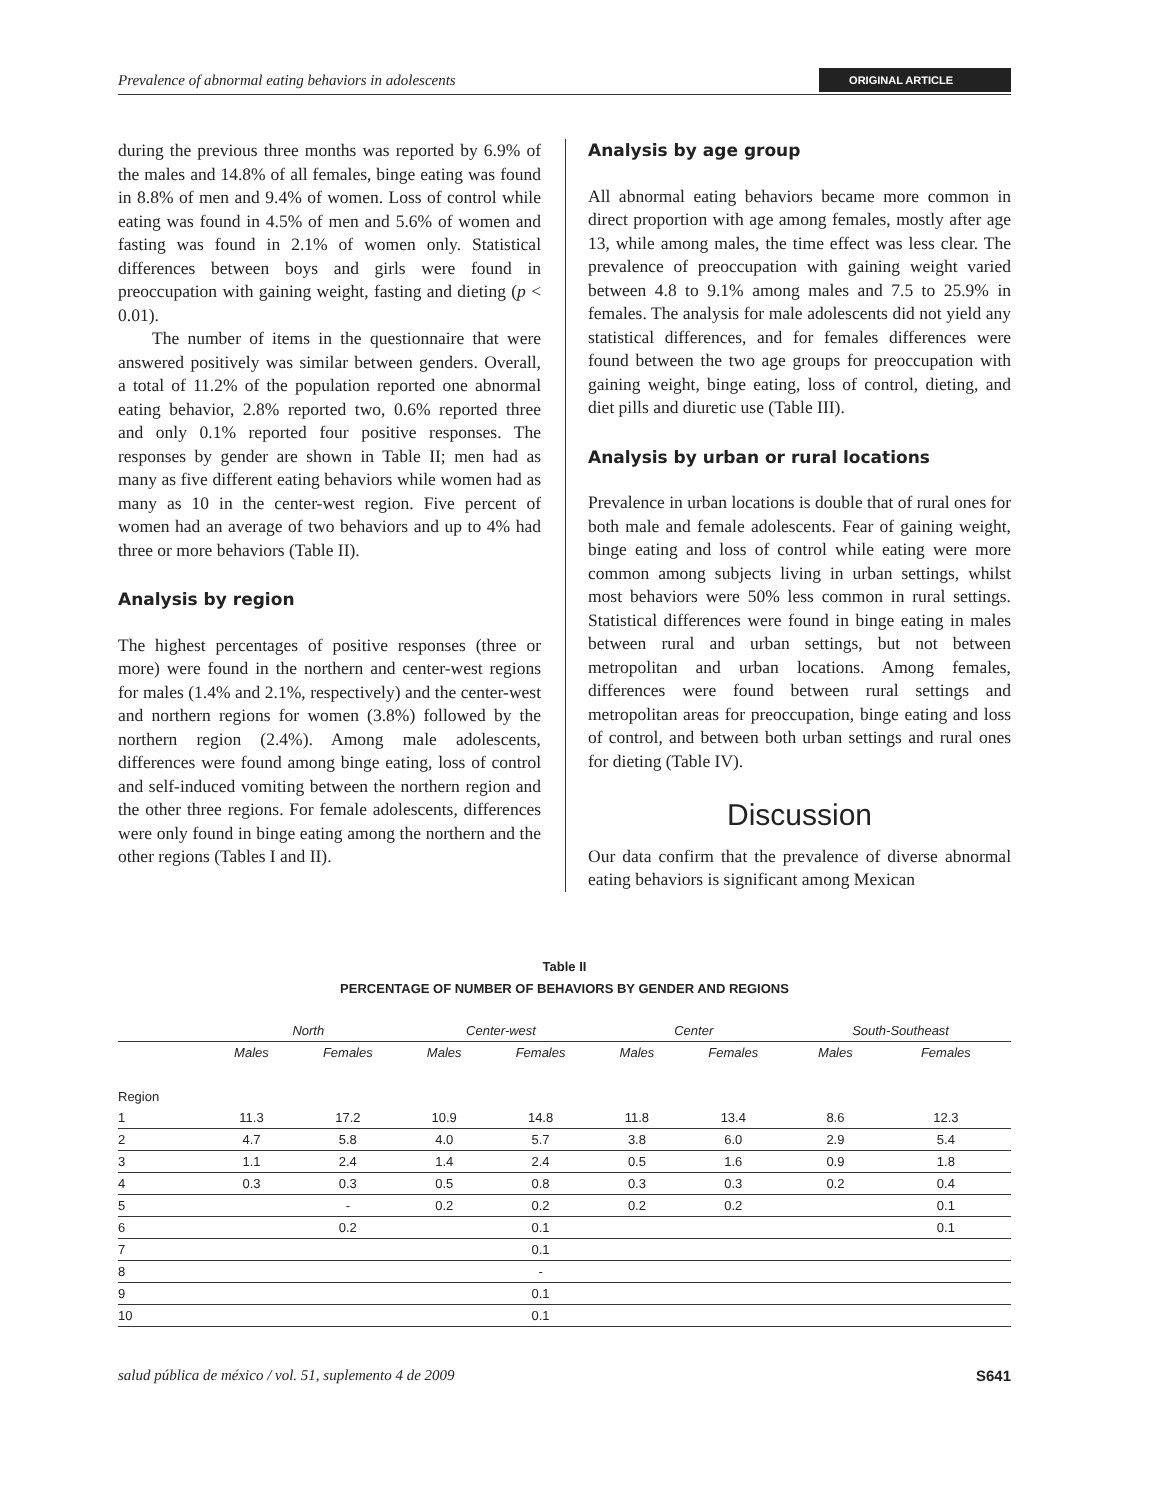Prevalence of abnormal eating behaviors in adolescents ORIGINAL ARTICLE
during the previous three months was reported by 6.9% of the males and 14.8% of all females, binge eating was found in 8.8% of men and 9.4% of women. Loss of control while eating was found in 4.5% of men and 5.6% of women and fasting was found in 2.1% of women only. Statistical differences between boys and girls were found in preoccupation with gaining weight, fasting and dieting (p < 0.01).
The number of items in the questionnaire that were answered positively was similar between genders. Overall, a total of 11.2% of the population reported one abnormal eating behavior, 2.8% reported two, 0.6% reported three and only 0.1% reported four positive responses. The responses by gender are shown in Table II; men had as many as five different eating behaviors while women had as many as 10 in the center-west region. Five percent of women had an average of two behaviors and up to 4% had three or more behaviors (Table II).
Analysis by region
The highest percentages of positive responses (three or more) were found in the northern and center-west regions for males (1.4% and 2.1%, respectively) and the center-west and northern regions for women (3.8%) followed by the northern region (2.4%). Among male adolescents, differences were found among binge eating, loss of control and self-induced vomiting between the northern region and the other three regions. For female adolescents, differences were only found in binge eating among the northern and the other regions (Tables I and II).
Analysis by age group
All abnormal eating behaviors became more common in direct proportion with age among females, mostly after age 13, while among males, the time effect was less clear. The prevalence of preoccupation with gaining weight varied between 4.8 to 9.1% among males and 7.5 to 25.9% in females. The analysis for male adolescents did not yield any statistical differences, and for females differences were found between the two age groups for preoccupation with gaining weight, binge eating, loss of control, dieting, and diet pills and diuretic use (Table III).
Analysis by urban or rural locations
Prevalence in urban locations is double that of rural ones for both male and female adolescents. Fear of gaining weight, binge eating and loss of control while eating were more common among subjects living in urban settings, whilst most behaviors were 50% less common in rural settings. Statistical differences were found in binge eating in males between rural and urban settings, but not between metropolitan and urban locations. Among females, differences were found between rural settings and metropolitan areas for preoccupation, binge eating and loss of control, and between both urban settings and rural ones for dieting (Table IV).
Discussion
Our data confirm that the prevalence of diverse abnormal eating behaviors is significant among Mexican
Table II
PERCENTAGE OF NUMBER OF BEHAVIORS BY GENDER AND REGIONS
| | North | | Center-west | | Center | | South-Southeast | |
| --- | --- | --- | --- | --- | --- | --- | --- | --- |
| | Males | Females | Males | Females | Males | Females | Males | Females |
| Region | | | | | | | | |
| 1 | 11.3 | 17.2 | 10.9 | 14.8 | 11.8 | 13.4 | 8.6 | 12.3 |
| 2 | 4.7 | 5.8 | 4.0 | 5.7 | 3.8 | 6.0 | 2.9 | 5.4 |
| 3 | 1.1 | 2.4 | 1.4 | 2.4 | 0.5 | 1.6 | 0.9 | 1.8 |
| 4 | 0.3 | 0.3 | 0.5 | 0.8 | 0.3 | 0.3 | 0.2 | 0.4 |
| 5 | | - | 0.2 | 0.2 | 0.2 | 0.2 | | 0.1 |
| 6 | | 0.2 | | 0.1 | | | | 0.1 |
| 7 | | | | 0.1 | | | | |
| 8 | | | | - | | | | |
| 9 | | | | 0.1 | | | | |
| 10 | | | | 0.1 | | | | |
salud pública de méxico / vol. 51, suplemento 4 de 2009 S641